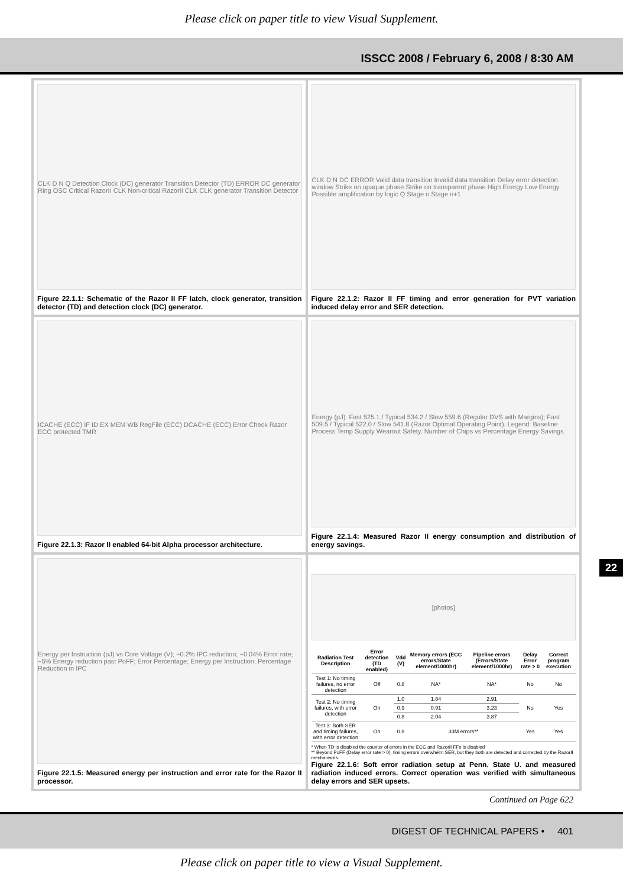Please click on paper title to view Visual Supplement.
ISSCC 2008 / February 6, 2008 / 8:30 AM
CLK D N Q Detection Clock (DC) generator Transition Detector (TD) ERROR DC generator Ring OSC Critical RazorII CLK Non-critical RazorII CLK CLK generator Transition Detector
Figure 22.1.1: Schematic of the Razor II FF latch, clock generator, transition detector (TD) and detection clock (DC) generator.
CLK D N DC ERROR Valid data transition Invalid data transition Delay error detection window Strike on opaque phase Strike on transparent phase High Energy Low Energy Possible amplification by logic Q Stage n Stage n+1
Figure 22.1.2: Razor II FF timing and error generation for PVT variation induced delay error and SER detection.
ICACHE (ECC) IF ID EX MEM WB RegFile (ECC) DCACHE (ECC) Error Check Razor ECC protected TMR
Figure 22.1.3: Razor II enabled 64-bit Alpha processor architecture.
Energy (pJ): Fast 525.1 / Typical 534.2 / Slow 559.6 (Regular DVS with Margins); Fast 509.5 / Typical 522.0 / Slow 541.8 (Razor Optimal Operating Point). Legend: Baseline Process Temp Supply Wearout Safety. Number of Chips vs Percentage Energy Savings
Figure 22.1.4: Measured Razor II energy consumption and distribution of energy savings.
Energy per Instruction (pJ) vs Core Voltage (V); ~0.2% IPC reduction; ~0.04% Error rate; ~5% Energy reduction past PoFF; Error Percentage; Energy per Instruction; Percentage Reduction in IPC
Figure 22.1.5: Measured energy per instruction and error rate for the Razor II processor.
[photos]
| Radiation Test Description | Error detection (TD enabled) | Vdd (V) | Memory errors (ECC errors/State element/1000hr) | Pipeline errors (Errors/State element/1000hr) | Delay Error rate > 0 | Correct program execution |
| --- | --- | --- | --- | --- | --- | --- |
| Test 1: No timing failures, no error detection | Off | 0.8 | NA* | NA* | No | No |
| Test 2: No timing failures, with error detection | On | 1.0 | 1.84 | 2.91 | No | Yes |
| | | 0.9 | 0.91 | 3.23 | | |
| | | 0.8 | 2.04 | 3.87 | | |
| Test 3: Both SER and timing failures, with error detection | On | 0.8 | 33M errors** | | Yes | Yes |
* When TD is disabled the counter of errors in the ECC and RazorII FFs is disabled
** Beyond PoFF (Delay error rate > 0), timing errors overwhelm SER, but they both are detected and corrected by the RazorII mechanisms.
Figure 22.1.6: Soft error radiation setup at Penn. State U. and measured radiation induced errors. Correct operation was verified with simultaneous delay errors and SER upsets.
Continued on Page 622
DIGEST OF TECHNICAL PAPERS • 401
Please click on paper title to view a Visual Supplement.
22